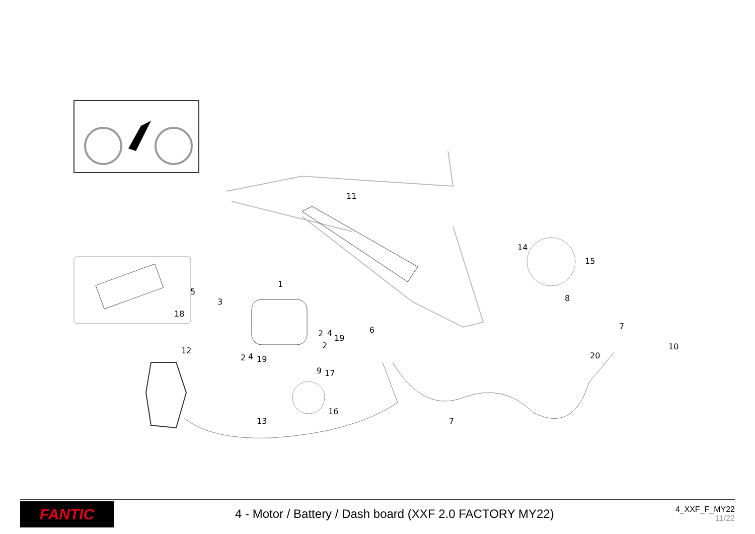11
14
15
1
3
5
18
8
6
7
10
20
2
4
19
2
2
4
19
12
9
17
16
13
7
FANTIC
4 - Motor / Battery / Dash board (XXF 2.0 FACTORY MY22)
4_XXF_F_MY22
11/22